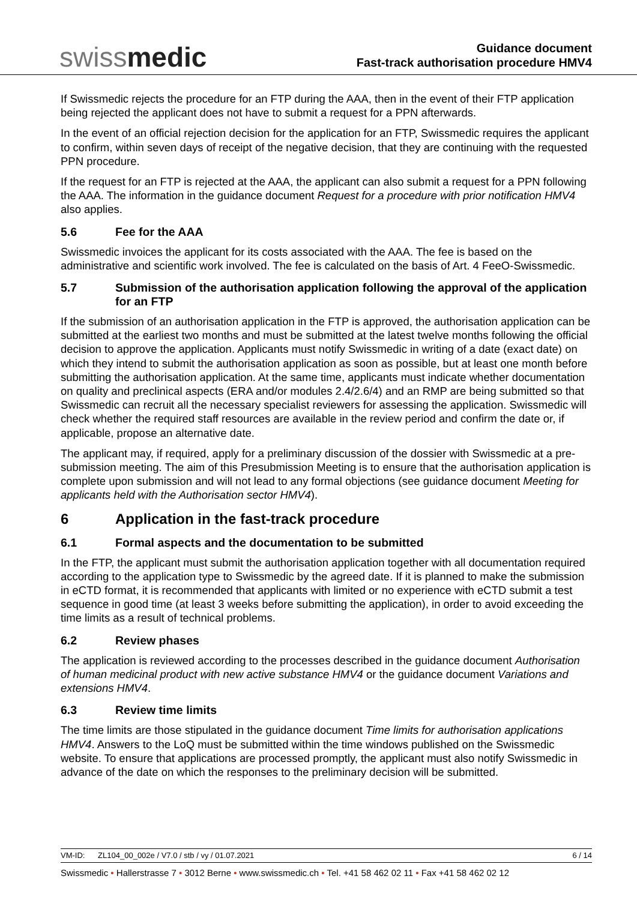swissmedic
Guidance document
Fast-track authorisation procedure HMV4
If Swissmedic rejects the procedure for an FTP during the AAA, then in the event of their FTP application being rejected the applicant does not have to submit a request for a PPN afterwards.
In the event of an official rejection decision for the application for an FTP, Swissmedic requires the applicant to confirm, within seven days of receipt of the negative decision, that they are continuing with the requested PPN procedure.
If the request for an FTP is rejected at the AAA, the applicant can also submit a request for a PPN following the AAA. The information in the guidance document Request for a procedure with prior notification HMV4 also applies.
5.6 Fee for the AAA
Swissmedic invoices the applicant for its costs associated with the AAA. The fee is based on the administrative and scientific work involved. The fee is calculated on the basis of Art. 4 FeeO-Swissmedic.
5.7 Submission of the authorisation application following the approval of the application for an FTP
If the submission of an authorisation application in the FTP is approved, the authorisation application can be submitted at the earliest two months and must be submitted at the latest twelve months following the official decision to approve the application. Applicants must notify Swissmedic in writing of a date (exact date) on which they intend to submit the authorisation application as soon as possible, but at least one month before submitting the authorisation application. At the same time, applicants must indicate whether documentation on quality and preclinical aspects (ERA and/or modules 2.4/2.6/4) and an RMP are being submitted so that Swissmedic can recruit all the necessary specialist reviewers for assessing the application. Swissmedic will check whether the required staff resources are available in the review period and confirm the date or, if applicable, propose an alternative date.
The applicant may, if required, apply for a preliminary discussion of the dossier with Swissmedic at a pre-submission meeting. The aim of this Presubmission Meeting is to ensure that the authorisation application is complete upon submission and will not lead to any formal objections (see guidance document Meeting for applicants held with the Authorisation sector HMV4).
6 Application in the fast-track procedure
6.1 Formal aspects and the documentation to be submitted
In the FTP, the applicant must submit the authorisation application together with all documentation required according to the application type to Swissmedic by the agreed date. If it is planned to make the submission in eCTD format, it is recommended that applicants with limited or no experience with eCTD submit a test sequence in good time (at least 3 weeks before submitting the application), in order to avoid exceeding the time limits as a result of technical problems.
6.2 Review phases
The application is reviewed according to the processes described in the guidance document Authorisation of human medicinal product with new active substance HMV4 or the guidance document Variations and extensions HMV4.
6.3 Review time limits
The time limits are those stipulated in the guidance document Time limits for authorisation applications HMV4. Answers to the LoQ must be submitted within the time windows published on the Swissmedic website. To ensure that applications are processed promptly, the applicant must also notify Swissmedic in advance of the date on which the responses to the preliminary decision will be submitted.
VM-ID: ZL104_00_002e / V7.0 / stb / vy / 01.07.2021 6 / 14
Swissmedic • Hallerstrasse 7 • 3012 Berne • www.swissmedic.ch • Tel. +41 58 462 02 11 • Fax +41 58 462 02 12